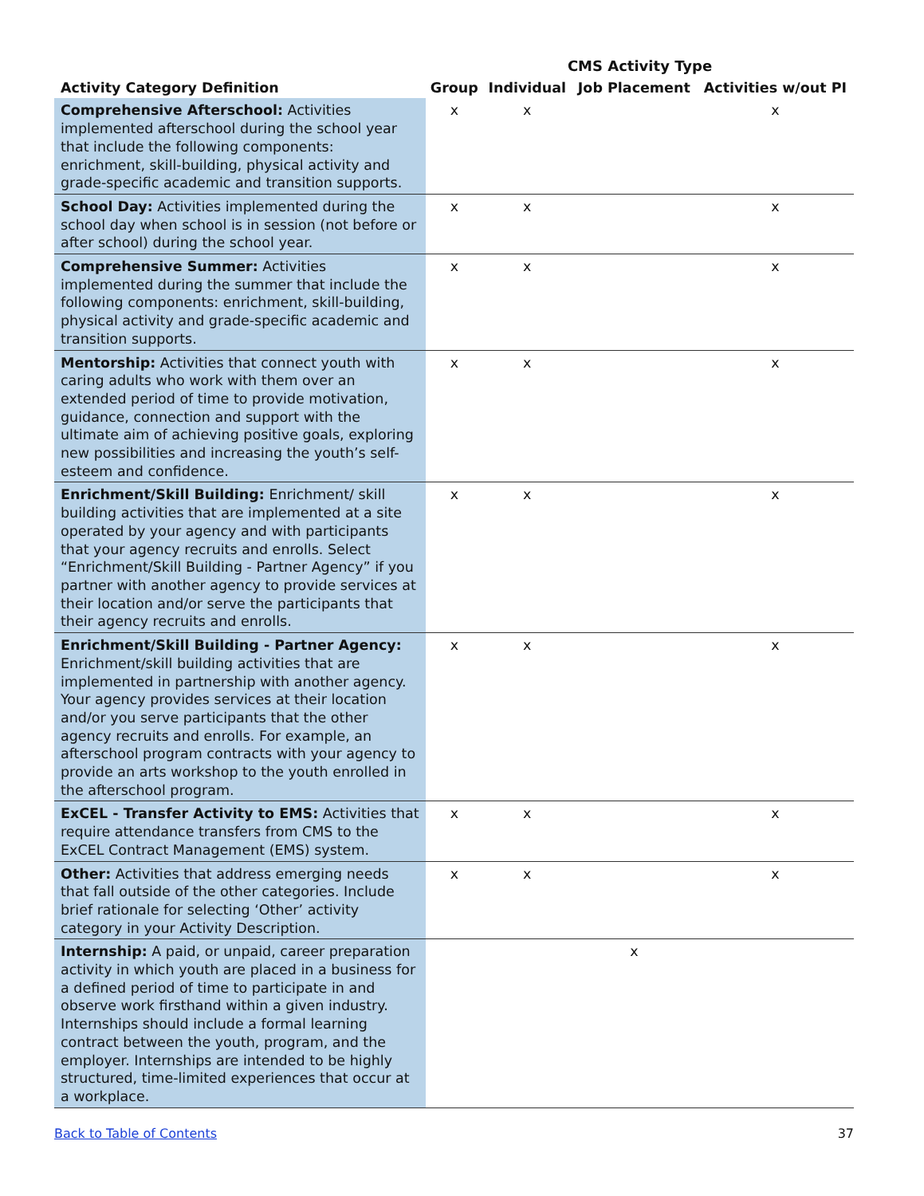| | CMS Activity Type | | | |
| --- | --- | --- | --- | --- |
| Activity Category Definition | Group | Individual | Job Placement | Activities w/out PI |
| Comprehensive Afterschool: Activities implemented afterschool during the school year that include the following components: enrichment, skill-building, physical activity and grade-specific academic and transition supports. | x | x | | x |
| School Day: Activities implemented during the school day when school is in session (not before or after school) during the school year. | x | x | | x |
| Comprehensive Summer: Activities implemented during the summer that include the following components: enrichment, skill-building, physical activity and grade-specific academic and transition supports. | x | x | | x |
| Mentorship: Activities that connect youth with caring adults who work with them over an extended period of time to provide motivation, guidance, connection and support with the ultimate aim of achieving positive goals, exploring new possibilities and increasing the youth’s self-esteem and confidence. | x | x | | x |
| Enrichment/Skill Building: Enrichment/ skill building activities that are implemented at a site operated by your agency and with participants that your agency recruits and enrolls. Select “Enrichment/Skill Building - Partner Agency” if you partner with another agency to provide services at their location and/or serve the participants that their agency recruits and enrolls. | x | x | | x |
| Enrichment/Skill Building - Partner Agency: Enrichment/skill building activities that are implemented in partnership with another agency. Your agency provides services at their location and/or you serve participants that the other agency recruits and enrolls. For example, an afterschool program contracts with your agency to provide an arts workshop to the youth enrolled in the afterschool program. | x | x | | x |
| ExCEL - Transfer Activity to EMS: Activities that require attendance transfers from CMS to the ExCEL Contract Management (EMS) system. | x | x | | x |
| Other: Activities that address emerging needs that fall outside of the other categories. Include brief rationale for selecting ‘Other’ activity category in your Activity Description. | x | x | | x |
| Internship: A paid, or unpaid, career preparation activity in which youth are placed in a business for a defined period of time to participate in and observe work firsthand within a given industry. Internships should include a formal learning contract between the youth, program, and the employer. Internships are intended to be highly structured, time-limited experiences that occur at a workplace. | | | x | |
Back to Table of Contents 37